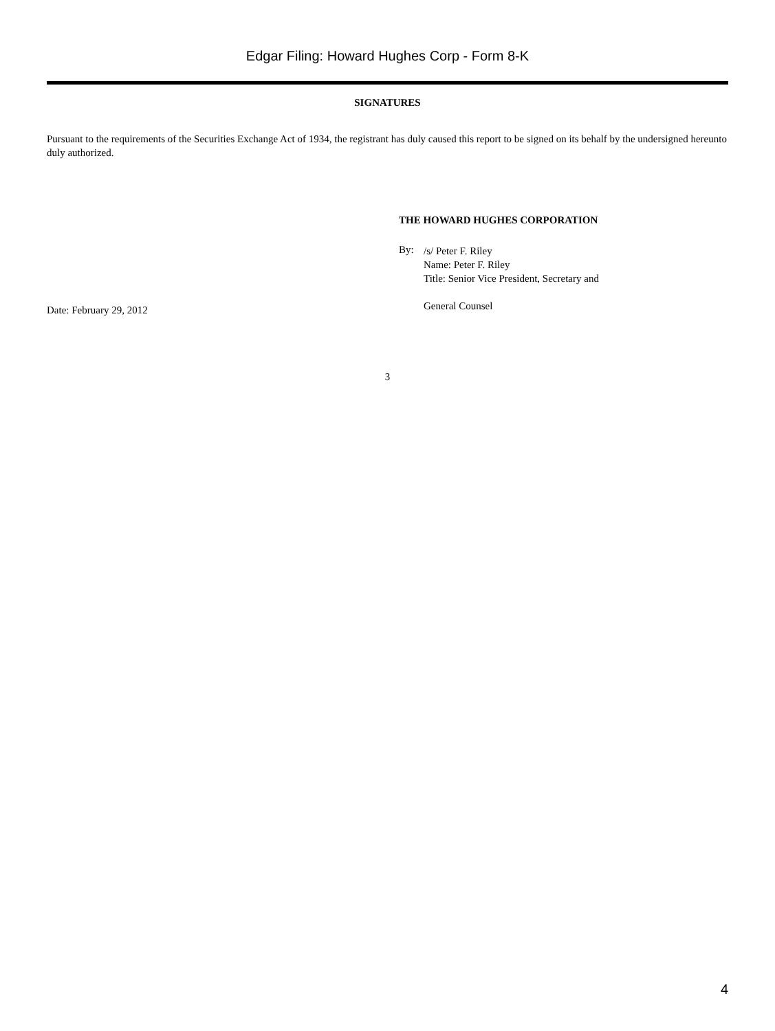Edgar Filing: Howard Hughes Corp - Form 8-K
SIGNATURES
Pursuant to the requirements of the Securities Exchange Act of 1934, the registrant has duly caused this report to be signed on its behalf by the undersigned hereunto duly authorized.
THE HOWARD HUGHES CORPORATION
By:
/s/ Peter F. Riley
Name: Peter F. Riley
Title: Senior Vice President, Secretary and
General Counsel
Date: February 29, 2012
3
4